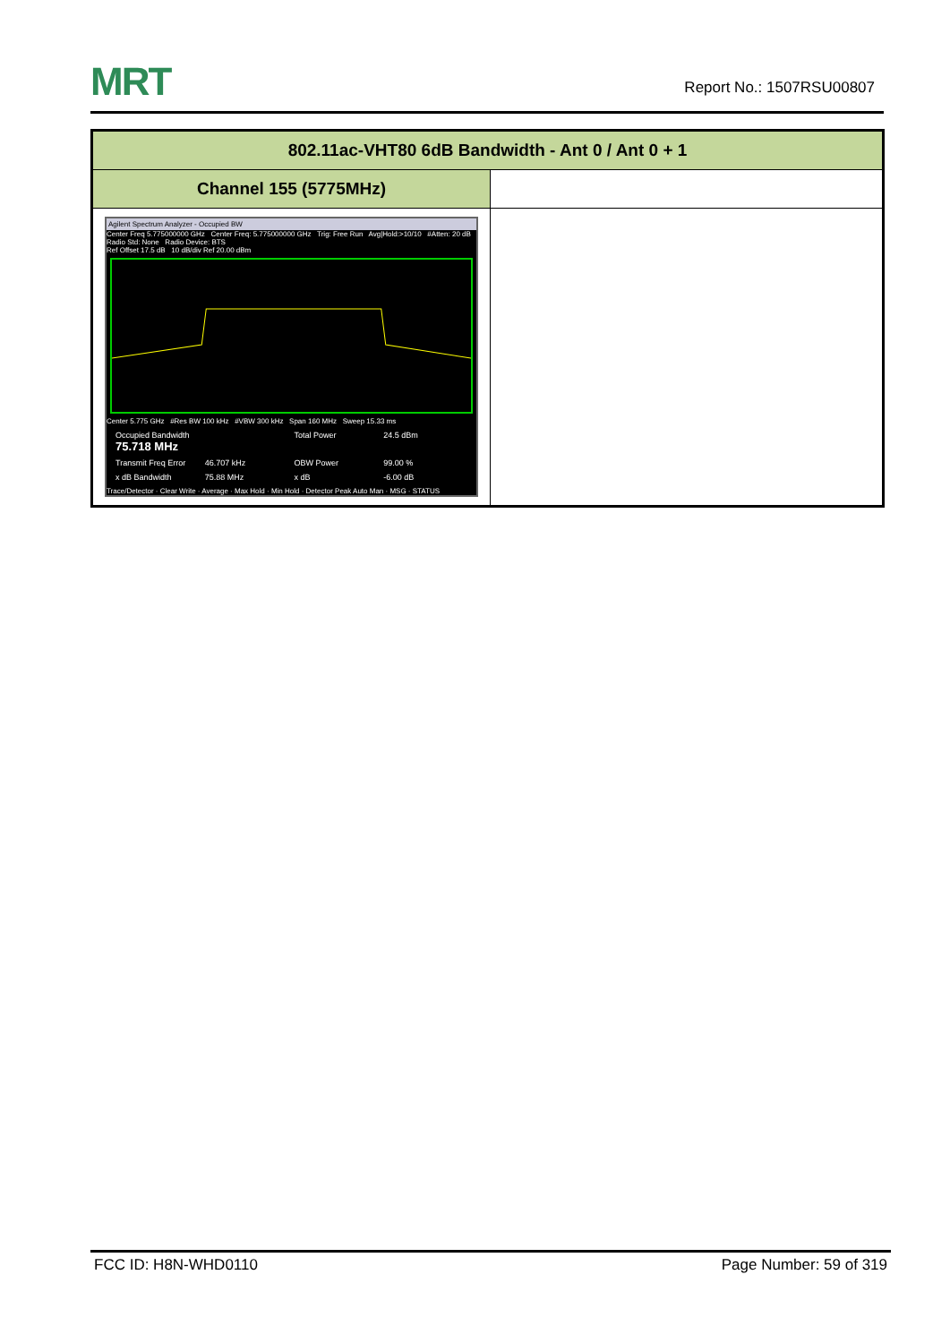MRT
Report No.: 1507RSU00807
| 802.11ac-VHT80 6dB Bandwidth - Ant 0 / Ant 0 + 1 | |
| --- | --- |
| Channel 155 (5775MHz) | |
| Agilent Spectrum Analyzer - Occupied BW Center Freq 5.775000000 GHz Center Freq: 5.775000000 GHz Trig: Free Run Avg/Hold:>10/10 #Atten: 20 dB Radio Std: None Radio Device: BTS Ref Offset 17.5 dB 10 dB/div Ref 20.00 dBm Center 5.775 GHz #Res BW 100 kHz #VBW 300 kHz Span 160 MHz Sweep 15.33 ms Occupied Bandwidth 75.718 MHz Total Power 24.5 dBm Transmit Freq Error 46.707 kHz OBW Power 99.00 % x dB Bandwidth 75.88 MHz x dB -6.00 dB Trace/Detector · Clear Write · Average · Max Hold · Min Hold · Detector Peak Auto Man · MSG · STATUS | |
FCC ID: H8N-WHD0110 Page Number: 59 of 319